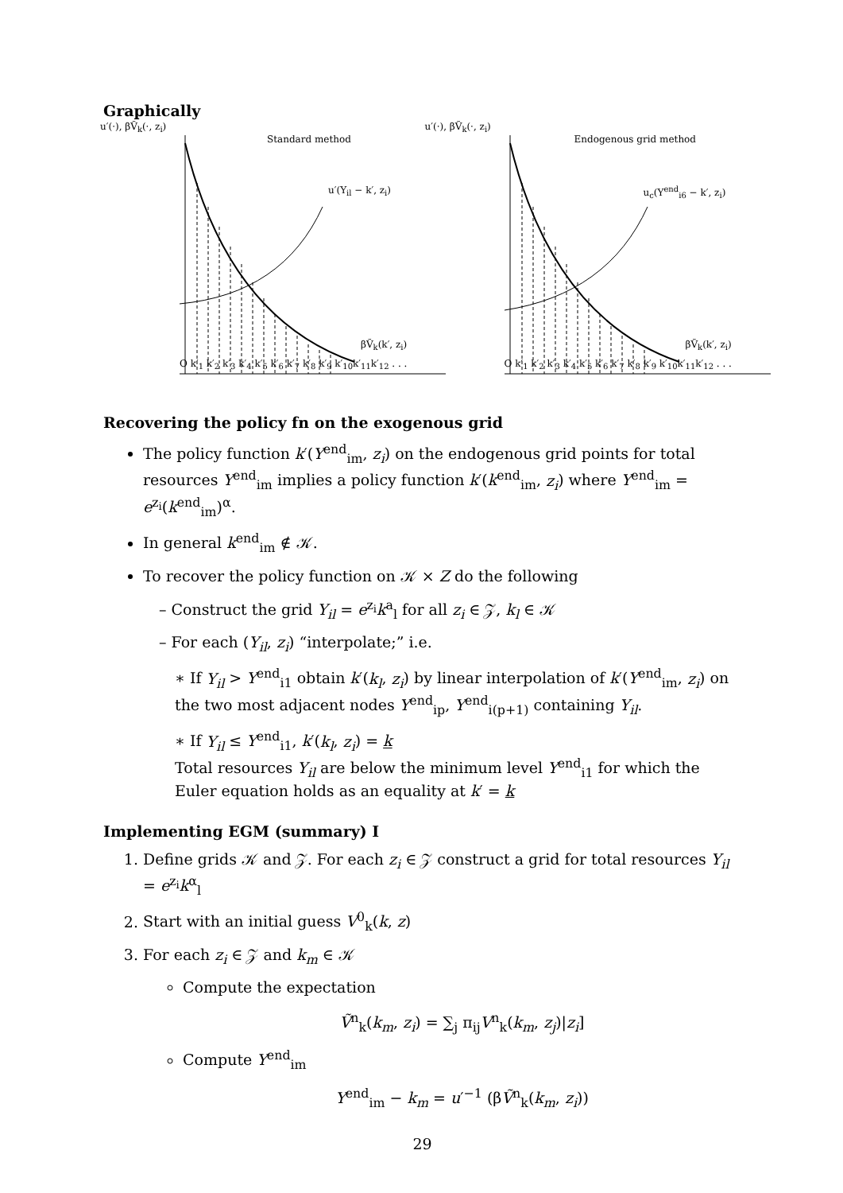Graphically
u′(·), βṼ<sub>k</sub>(·, z<sub>i</sub>)
Standard method
u′(Y<sub>il</sub> − k′, z<sub>i</sub>)
βṼ<sub>k</sub>(k′, z<sub>i</sub>)
O k′<sub>1</sub> k′<sub>2</sub> k′<sub>3</sub> k′<sub>4</sub> k′<sub>5</sub> k′<sub>6</sub> k′<sub>7</sub> k′<sub>8</sub> k′<sub>9</sub> k′<sub>10</sub>k′<sub>11</sub>k′<sub>12</sub> . . .
u′(·), βṼ<sub>k</sub>(·, z<sub>i</sub>)
Endogenous grid method
u<sub>c</sub>(Y<sup>end</sup><sub>i6</sub> − k′, z<sub>i</sub>)
βṼ<sub>k</sub>(k′, z<sub>i</sub>)
O k′<sub>1</sub> k′<sub>2</sub> k′<sub>3</sub> k′<sub>4</sub> k′<sub>5</sub> k′<sub>6</sub> k′<sub>7</sub> k′<sub>8</sub> k′<sub>9</sub> k′<sub>10</sub>k′<sub>11</sub>k′<sub>12</sub> . . .
Recovering the policy fn on the exogenous grid
The policy function k′(Y<sup>end</sup><sub>im</sub>, z<sub>i</sub>) on the endogenous grid points for total resources Y<sup>end</sup><sub>im</sub> implies a policy function k′(k<sup>end</sup><sub>im</sub>, z<sub>i</sub>) where Y<sup>end</sup><sub>im</sub> = e<sup>z<sub>i</sub></sup>(k<sup>end</sup><sub>im</sub>)<sup>α</sup>.
In general k<sup>end</sup><sub>im</sub> ∉ 𝒦.
To recover the policy function on 𝒦 × Z do the following
– Construct the grid Y<sub>il</sub> = e<sup>z<sub>i</sub></sup>k<sup>a</sup><sub>l</sub> for all z<sub>i</sub> ∈ 𝒵, k<sub>l</sub> ∈ 𝒦
– For each (Y<sub>il</sub>, z<sub>i</sub>) “interpolate;” i.e.
∗ If Y<sub>il</sub> > Y<sup>end</sup><sub>i1</sub> obtain k′(k<sub>l</sub>, z<sub>i</sub>) by linear interpolation of k′(Y<sup>end</sup><sub>im</sub>, z<sub>i</sub>) on the two most adjacent nodes Y<sup>end</sup><sub>ip</sub>, Y<sup>end</sup><sub>i(p+1)</sub> containing Y<sub>il</sub>.
∗ If Y<sub>il</sub> ≤ Y<sup>end</sup><sub>i1</sub>, k′(k<sub>l</sub>, z<sub>i</sub>) = k
Total resources Y<sub>il</sub> are below the minimum level Y<sup>end</sup><sub>i1</sub> for which the Euler equation holds as an equality at k′ = k
Implementing EGM (summary) I
1. Define grids 𝒦 and 𝒵. For each z<sub>i</sub> ∈ 𝒵 construct a grid for total resources Y<sub>il</sub> = e<sup>z<sub>i</sub></sup>k<sup>α</sup><sub>l</sub>
2. Start with an initial guess V<sup>0</sup><sub>k</sub>(k, z)
3. For each z<sub>i</sub> ∈ 𝒵 and k<sub>m</sub> ∈ 𝒦
Compute the expectation
Ṽ<sup>n</sup><sub>k</sub>(k<sub>m</sub>, z<sub>i</sub>) = ∑<sub>j</sub> π<sub>ij</sub>V<sup>n</sup><sub>k</sub>(k<sub>m</sub>, z<sub>j</sub>)|z<sub>i</sub>]
Compute Y<sup>end</sup><sub>im</sub>
Y<sup>end</sup><sub>im</sub> − k<sub>m</sub> = u′<sup>−1</sup> (βṼ<sup>n</sup><sub>k</sub>(k<sub>m</sub>, z<sub>i</sub>))
29